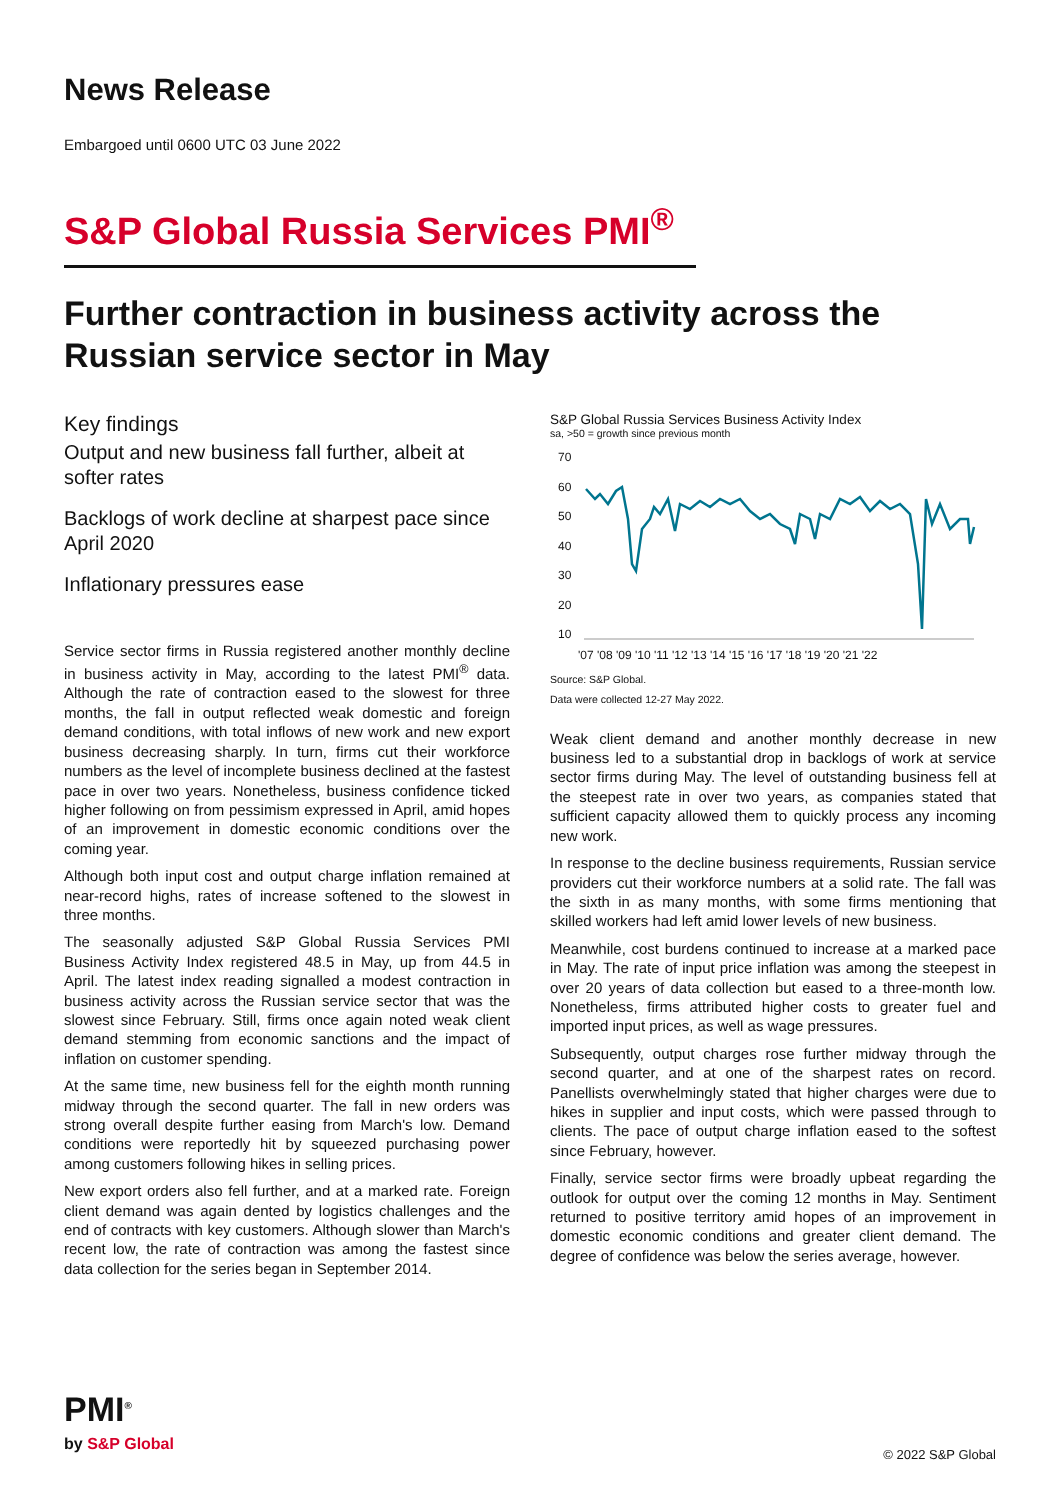News Release
Embargoed until 0600 UTC 03 June 2022
S&P Global Russia Services PMI<sup>®</sup>
Further contraction in business activity across the Russian service sector in May
Key findings
Output and new business fall further, albeit at softer rates
Backlogs of work decline at sharpest pace since April 2020
Inflationary pressures ease
Service sector firms in Russia registered another monthly decline in business activity in May, according to the latest PMI<sup>®</sup> data. Although the rate of contraction eased to the slowest for three months, the fall in output reflected weak domestic and foreign demand conditions, with total inflows of new work and new export business decreasing sharply. In turn, firms cut their workforce numbers as the level of incomplete business declined at the fastest pace in over two years. Nonetheless, business confidence ticked higher following on from pessimism expressed in April, amid hopes of an improvement in domestic economic conditions over the coming year.
Although both input cost and output charge inflation remained at near-record highs, rates of increase softened to the slowest in three months.
The seasonally adjusted S&P Global Russia Services PMI Business Activity Index registered 48.5 in May, up from 44.5 in April. The latest index reading signalled a modest contraction in business activity across the Russian service sector that was the slowest since February. Still, firms once again noted weak client demand stemming from economic sanctions and the impact of inflation on customer spending.
At the same time, new business fell for the eighth month running midway through the second quarter. The fall in new orders was strong overall despite further easing from March's low. Demand conditions were reportedly hit by squeezed purchasing power among customers following hikes in selling prices.
New export orders also fell further, and at a marked rate. Foreign client demand was again dented by logistics challenges and the end of contracts with key customers. Although slower than March's recent low, the rate of contraction was among the fastest since data collection for the series began in September 2014.
S&P Global Russia Services Business Activity Index
sa, >50 = growth since previous month
70
60
50
40
30
20
10
'07 '08 '09 '10 '11 '12 '13 '14 '15 '16 '17 '18 '19 '20 '21 '22
Source: S&P Global.
Data were collected 12-27 May 2022.
Weak client demand and another monthly decrease in new business led to a substantial drop in backlogs of work at service sector firms during May. The level of outstanding business fell at the steepest rate in over two years, as companies stated that sufficient capacity allowed them to quickly process any incoming new work.
In response to the decline business requirements, Russian service providers cut their workforce numbers at a solid rate. The fall was the sixth in as many months, with some firms mentioning that skilled workers had left amid lower levels of new business.
Meanwhile, cost burdens continued to increase at a marked pace in May. The rate of input price inflation was among the steepest in over 20 years of data collection but eased to a three-month low. Nonetheless, firms attributed higher costs to greater fuel and imported input prices, as well as wage pressures.
Subsequently, output charges rose further midway through the second quarter, and at one of the sharpest rates on record. Panellists overwhelmingly stated that higher charges were due to hikes in supplier and input costs, which were passed through to clients. The pace of output charge inflation eased to the softest since February, however.
Finally, service sector firms were broadly upbeat regarding the outlook for output over the coming 12 months in May. Sentiment returned to positive territory amid hopes of an improvement in domestic economic conditions and greater client demand. The degree of confidence was below the series average, however.
PMI<sup>®</sup>
by S&P Global
© 2022 S&P Global